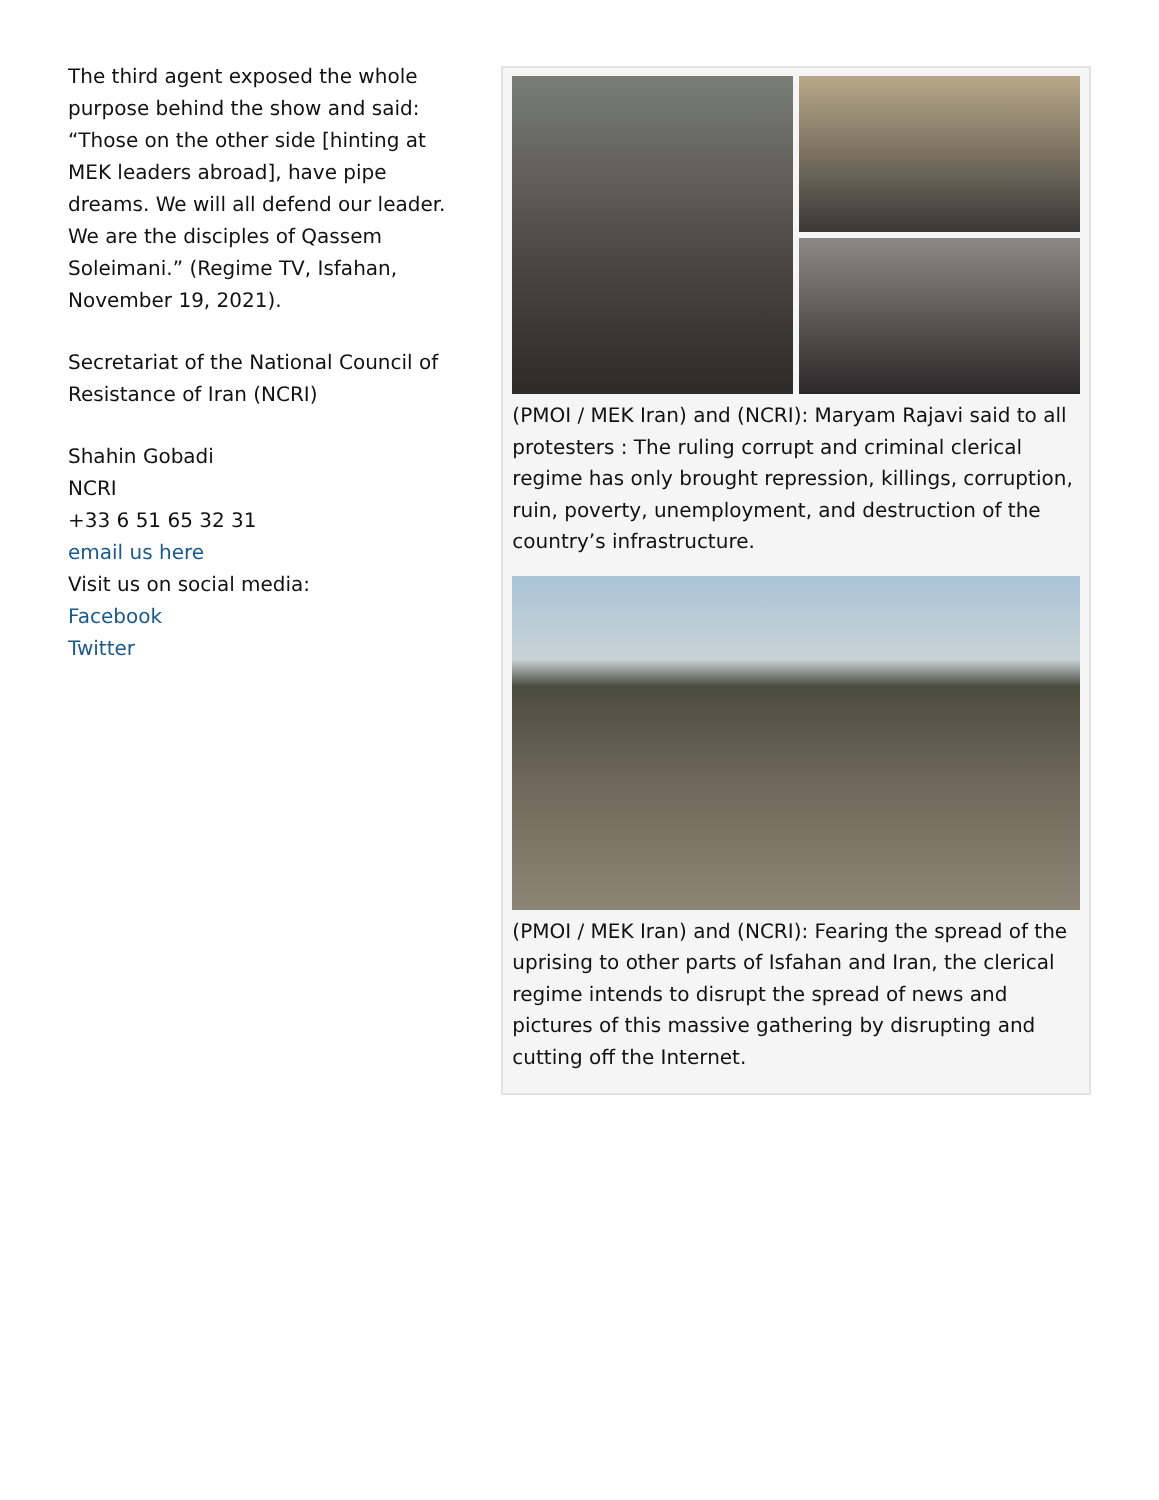The third agent exposed the whole purpose behind the show and said: “Those on the other side [hinting at MEK leaders abroad], have pipe dreams. We will all defend our leader. We are the disciples of Qassem Soleimani.” (Regime TV, Isfahan, November 19, 2021).
Secretariat of the National Council of Resistance of Iran (NCRI)
Shahin Gobadi
NCRI
+33 6 51 65 32 31
email us here
Visit us on social media:
Facebook
Twitter
(PMOI / MEK Iran) and (NCRI): Maryam Rajavi said to all protesters : The ruling corrupt and criminal clerical regime has only brought repression, killings, corruption, ruin, poverty, unemployment, and destruction of the country’s infrastructure.
(PMOI / MEK Iran) and (NCRI): Fearing the spread of the uprising to other parts of Isfahan and Iran, the clerical regime intends to disrupt the spread of news and pictures of this massive gathering by disrupting and cutting off the Internet.